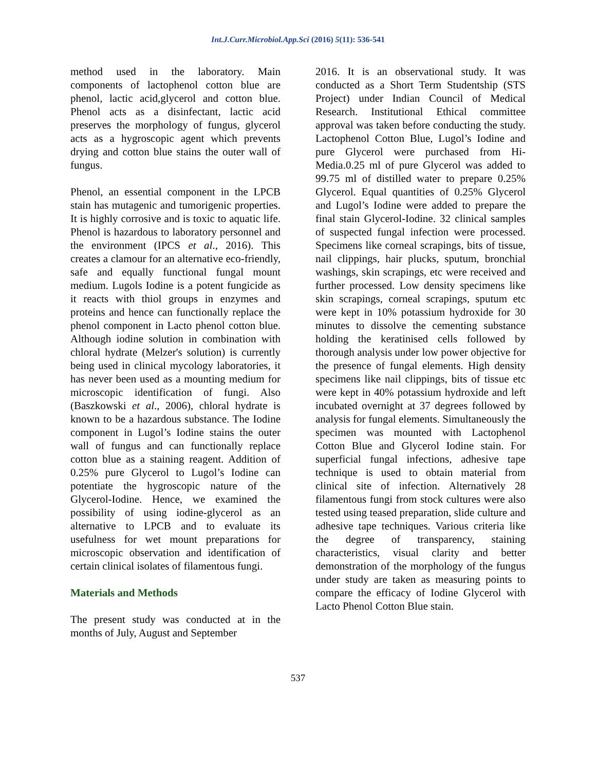Int.J.Curr.Microbiol.App.Sci (2016) 5(11): 536-541
method used in the laboratory. Main components of lactophenol cotton blue are phenol, lactic acid,glycerol and cotton blue. Phenol acts as a disinfectant, lactic acid preserves the morphology of fungus, glycerol acts as a hygroscopic agent which prevents drying and cotton blue stains the outer wall of fungus.
Phenol, an essential component in the LPCB stain has mutagenic and tumorigenic properties. It is highly corrosive and is toxic to aquatic life. Phenol is hazardous to laboratory personnel and the environment (IPCS et al., 2016). This creates a clamour for an alternative eco-friendly, safe and equally functional fungal mount medium. Lugols Iodine is a potent fungicide as it reacts with thiol groups in enzymes and proteins and hence can functionally replace the phenol component in Lacto phenol cotton blue. Although iodine solution in combination with chloral hydrate (Melzer's solution) is currently being used in clinical mycology laboratories, it has never been used as a mounting medium for microscopic identification of fungi. Also (Baszkowski et al., 2006), chloral hydrate is known to be a hazardous substance. The Iodine component in Lugol’s Iodine stains the outer wall of fungus and can functionally replace cotton blue as a staining reagent. Addition of 0.25% pure Glycerol to Lugol’s Iodine can potentiate the hygroscopic nature of the Glycerol-Iodine. Hence, we examined the possibility of using iodine-glycerol as an alternative to LPCB and to evaluate its usefulness for wet mount preparations for microscopic observation and identification of certain clinical isolates of filamentous fungi.
Materials and Methods
The present study was conducted at in the months of July, August and September
2016. It is an observational study. It was conducted as a Short Term Studentship (STS Project) under Indian Council of Medical Research. Institutional Ethical committee approval was taken before conducting the study. Lactophenol Cotton Blue, Lugol’s Iodine and pure Glycerol were purchased from Hi-Media.0.25 ml of pure Glycerol was added to 99.75 ml of distilled water to prepare 0.25% Glycerol. Equal quantities of 0.25% Glycerol and Lugol’s Iodine were added to prepare the final stain Glycerol-Iodine. 32 clinical samples of suspected fungal infection were processed. Specimens like corneal scrapings, bits of tissue, nail clippings, hair plucks, sputum, bronchial washings, skin scrapings, etc were received and further processed. Low density specimens like skin scrapings, corneal scrapings, sputum etc were kept in 10% potassium hydroxide for 30 minutes to dissolve the cementing substance holding the keratinised cells followed by thorough analysis under low power objective for the presence of fungal elements. High density specimens like nail clippings, bits of tissue etc were kept in 40% potassium hydroxide and left incubated overnight at 37 degrees followed by analysis for fungal elements. Simultaneously the specimen was mounted with Lactophenol Cotton Blue and Glycerol Iodine stain. For superficial fungal infections, adhesive tape technique is used to obtain material from clinical site of infection. Alternatively 28 filamentous fungi from stock cultures were also tested using teased preparation, slide culture and adhesive tape techniques. Various criteria like the degree of transparency, staining characteristics, visual clarity and better demonstration of the morphology of the fungus under study are taken as measuring points to compare the efficacy of Iodine Glycerol with Lacto Phenol Cotton Blue stain.
537